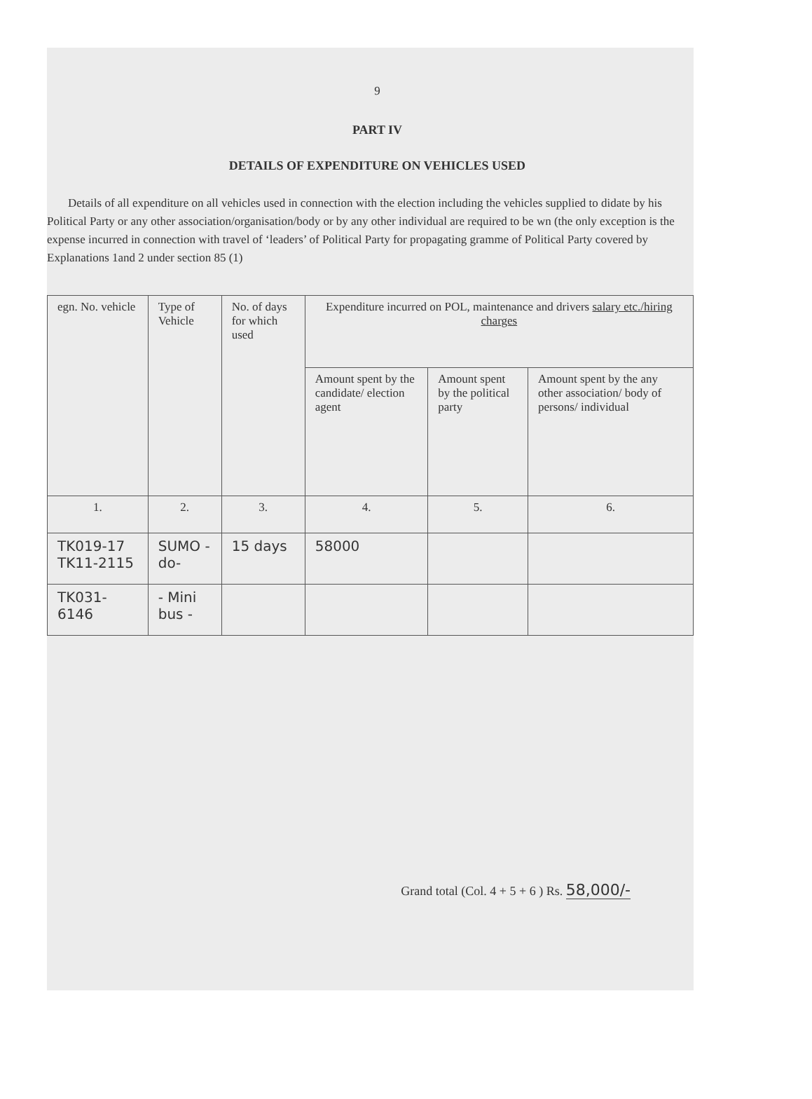9
PART IV
DETAILS OF EXPENDITURE ON VEHICLES USED
Details of all expenditure on all vehicles used in connection with the election including the vehicles supplied to didate by his Political Party or any other association/organisation/body or by any other individual are required to be wn (the only exception is the expense incurred in connection with travel of ‘leaders’ of Political Party for propagating gramme of Political Party covered by Explanations 1and 2 under section 85 (1)
| egn. No. vehicle | Type of Vehicle | No. of days for which used | Expenditure incurred on POL, maintenance and drivers salary etc./hiring charges | | |
| --- | --- | --- | --- | --- | --- |
| | | | Amount spent by the candidate/ election agent | Amount spent by the political party | Amount spent by the any other association/ body of persons/ individual |
| 1. | 2. | 3. | 4. | 5. | 6. |
| TK019-17 TK11-2115 | SUMO -do- | 15 days | 58000 | | |
| TK031-6146 | - Mini bus - | | | | |
Grand total (Col. 4 + 5 + 6 ) Rs. 58,000/-